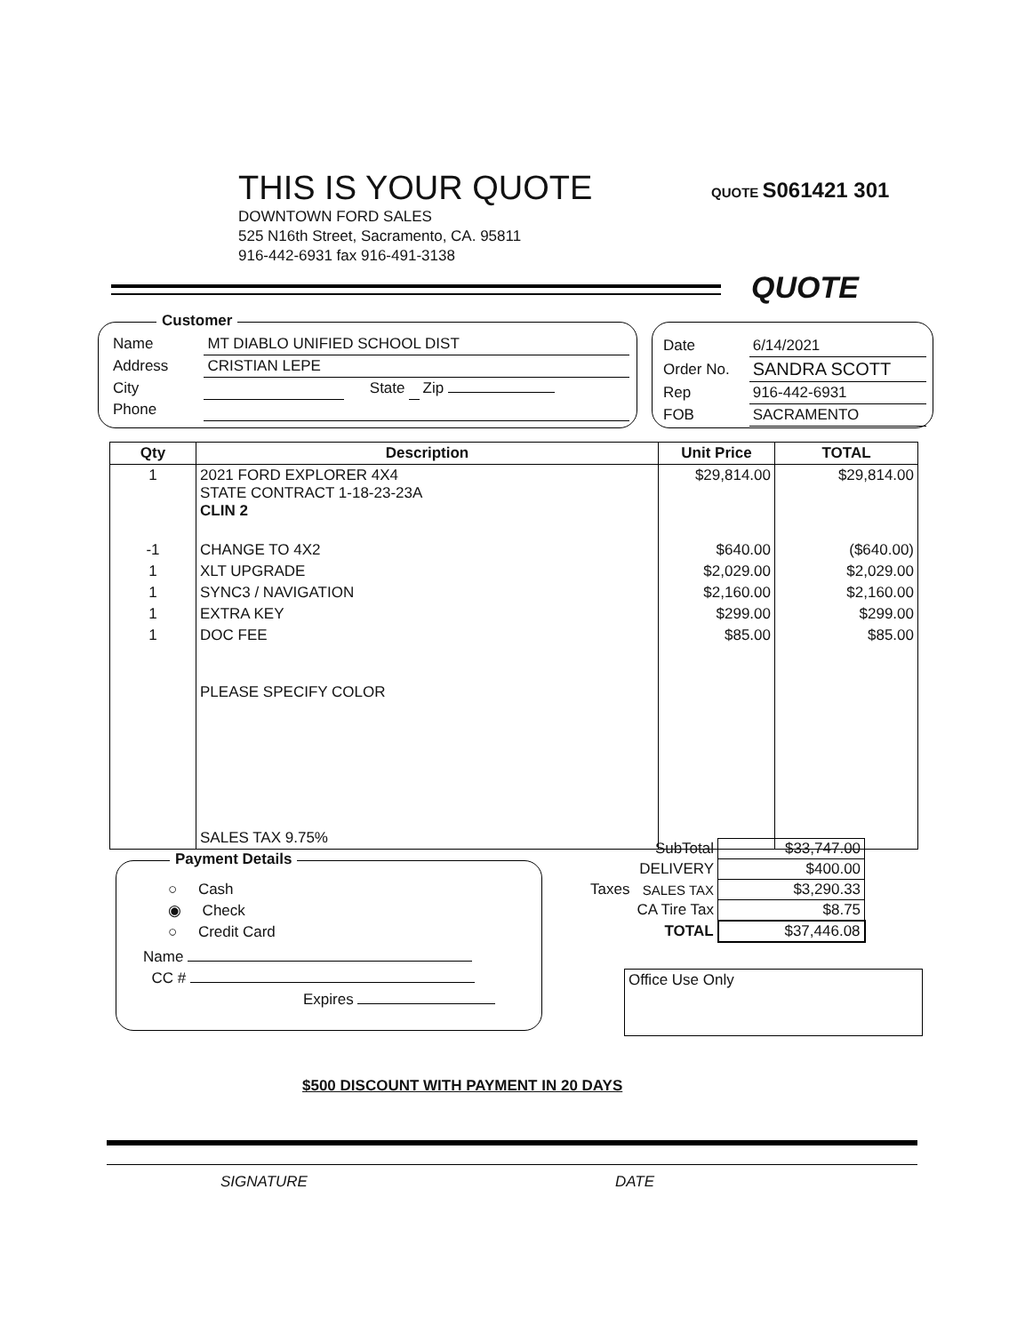THIS IS YOUR QUOTE
DOWNTOWN FORD SALES
525 N16th Street, Sacramento, CA. 95811
916-442-6931 fax 916-491-3138
QUOTE S061421 301
QUOTE
Customer
| Name | MT DIABLO UNIFIED SCHOOL DIST | | | |
| Address | CRISTIAN LEPE | | | |
| City | | State | | Zip |
| Phone | | | | |
| Date | 6/14/2021 |
| Order No. | SANDRA SCOTT |
| Rep | 916-442-6931 |
| FOB | SACRAMENTO |
| Qty | Description | Unit Price | TOTAL |
| --- | --- | --- | --- |
| 1 | 2021 FORD EXPLORER 4X4 STATE CONTRACT 1-18-23-23A CLIN 2 | $29,814.00 | $29,814.00 |
| -1 | CHANGE TO 4X2 | $640.00 | ($640.00) |
| 1 | XLT UPGRADE | $2,029.00 | $2,029.00 |
| 1 | SYNC3 / NAVIGATION | $2,160.00 | $2,160.00 |
| 1 | EXTRA KEY | $299.00 | $299.00 |
| 1 | DOC FEE | $85.00 | $85.00 |
| | PLEASE SPECIFY COLOR | | |
| | SALES TAX 9.75% | | |
| | SubTotal | $33,747.00 |
| | DELIVERY | $400.00 |
| Taxes | SALES TAX | $3,290.33 |
| | CA Tire Tax | $8.75 |
| | TOTAL | $37,446.08 |
Payment Details
○ Cash
◉ Check
○ Credit Card
Name
CC #
Expires
Office Use Only
$500 DISCOUNT WITH PAYMENT IN 20 DAYS
SIGNATURE DATE